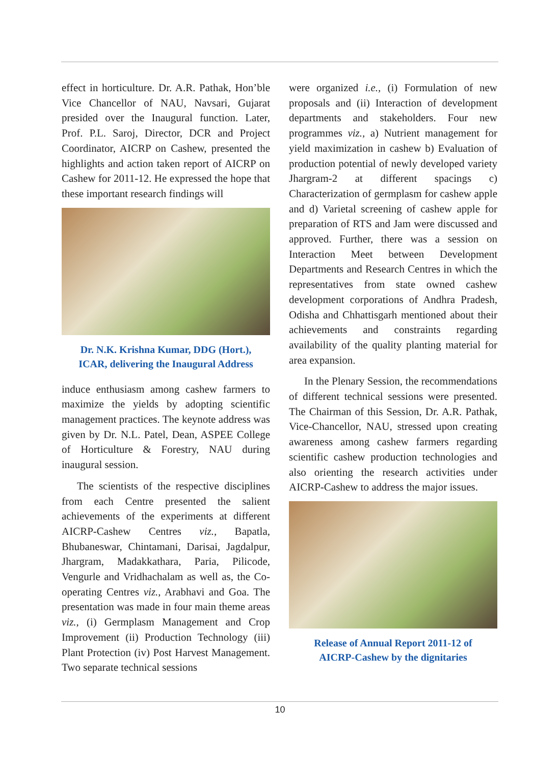effect in horticulture. Dr. A.R. Pathak, Hon’ble Vice Chancellor of NAU, Navsari, Gujarat presided over the Inaugural function. Later, Prof. P.L. Saroj, Director, DCR and Project Coordinator, AICRP on Cashew, presented the highlights and action taken report of AICRP on Cashew for 2011-12. He expressed the hope that these important research findings will
Dr. N.K. Krishna Kumar, DDG (Hort.),
ICAR, delivering the Inaugural Address
induce enthusiasm among cashew farmers to maximize the yields by adopting scientific management practices. The keynote address was given by Dr. N.L. Patel, Dean, ASPEE College of Horticulture & Forestry, NAU during inaugural session.
The scientists of the respective disciplines from each Centre presented the salient achievements of the experiments at different AICRP-Cashew Centres viz., Bapatla, Bhubaneswar, Chintamani, Darisai, Jagdalpur, Jhargram, Madakkathara, Paria, Pilicode, Vengurle and Vridhachalam as well as, the Co-operating Centres viz., Arabhavi and Goa. The presentation was made in four main theme areas viz., (i) Germplasm Management and Crop Improvement (ii) Production Technology (iii) Plant Protection (iv) Post Harvest Management. Two separate technical sessions
were organized i.e., (i) Formulation of new proposals and (ii) Interaction of development departments and stakeholders. Four new programmes viz., a) Nutrient management for yield maximization in cashew b) Evaluation of production potential of newly developed variety Jhargram-2 at different spacings c) Characterization of germplasm for cashew apple and d) Varietal screening of cashew apple for preparation of RTS and Jam were discussed and approved. Further, there was a session on Interaction Meet between Development Departments and Research Centres in which the representatives from state owned cashew development corporations of Andhra Pradesh, Odisha and Chhattisgarh mentioned about their achievements and constraints regarding availability of the quality planting material for area expansion.
In the Plenary Session, the recommendations of different technical sessions were presented. The Chairman of this Session, Dr. A.R. Pathak, Vice-Chancellor, NAU, stressed upon creating awareness among cashew farmers regarding scientific cashew production technologies and also orienting the research activities under AICRP-Cashew to address the major issues.
Release of Annual Report 2011-12 of
AICRP-Cashew by the dignitaries
10